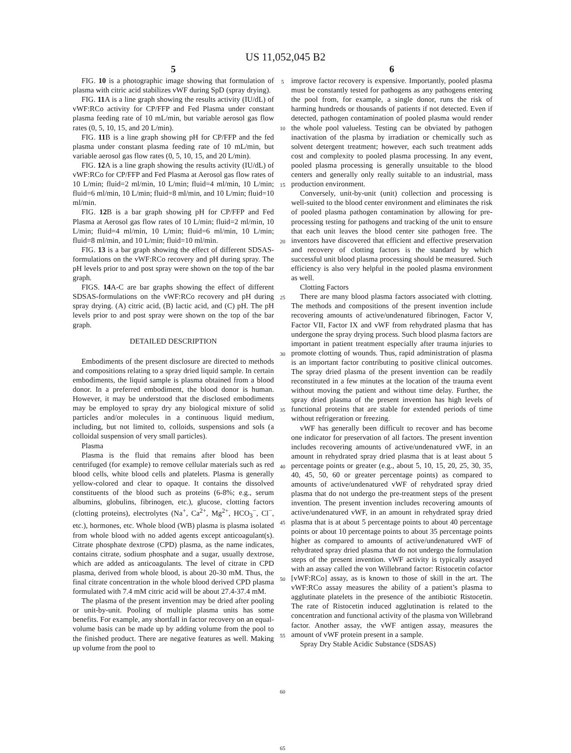US 11,052,045 B2
5
FIG. 10 is a photographic image showing that formulation of plasma with citric acid stabilizes vWF during SpD (spray drying).
FIG. 11 A is a line graph showing the results activity (IU/dL) of vWF:RCo activity for CP/FFP and Fed Plasma under constant plasma feeding rate of 10 mL/min, but variable aerosol gas flow rates (0, 5, 10, 15, and 20 L/min).
FIG. 11 B is a line graph showing pH for CP/FFP and the fed plasma under constant plasma feeding rate of 10 mL/min, but variable aerosol gas flow rates (0, 5, 10, 15, and 20 L/min).
FIG. 12 A is a line graph showing the results activity (IU/dL) of vWF:RCo for CP/FFP and Fed Plasma at Aerosol gas flow rates of 10 L/min; fluid=2 ml/min, 10 L/min; fluid=4 ml/min, 10 L/min; fluid=6 ml/min, 10 L/min; fluid=8 ml/min, and 10 L/min; fluid=10 ml/min.
FIG. 12 B is a bar graph showing pH for CP/FFP and Fed Plasma at Aerosol gas flow rates of 10 L/min; fluid=2 ml/min, 10 L/min; fluid=4 ml/min, 10 L/min; fluid=6 ml/min, 10 L/min; fluid=8 ml/min, and 10 L/min; fluid=10 ml/min.
FIG. 13 is a bar graph showing the effect of different SDSAS-formulations on the vWF:RCo recovery and pH during spray. The pH levels prior to and post spray were shown on the top of the bar graph.
FIGS. 14 A-C are bar graphs showing the effect of different SDSAS-formulations on the vWF:RCo recovery and pH during spray drying. (A) citric acid, (B) lactic acid, and (C) pH. The pH levels prior to and post spray were shown on the top of the bar graph.
DETAILED DESCRIPTION
Embodiments of the present disclosure are directed to methods and compositions relating to a spray dried liquid sample. In certain embodiments, the liquid sample is plasma obtained from a blood donor. In a preferred embodiment, the blood donor is human. However, it may be understood that the disclosed embodiments may be employed to spray dry any biological mixture of solid particles and/or molecules in a continuous liquid medium, including, but not limited to, colloids, suspensions and sols (a colloidal suspension of very small particles).
Plasma
Plasma is the fluid that remains after blood has been centrifuged (for example) to remove cellular materials such as red blood cells, white blood cells and platelets. Plasma is generally yellow-colored and clear to opaque. It contains the dissolved constituents of the blood such as proteins (6-8%; e.g., serum albumins, globulins, fibrinogen, etc.), glucose, clotting factors (clotting proteins), electrolytes (Na<sup>+</sup>, Ca<sup>2+</sup>, Mg<sup>2+</sup>, HCO<sub>3</sub><sup>−</sup>, Cl<sup>−</sup>, etc.), hormones, etc. Whole blood (WB) plasma is plasma isolated from whole blood with no added agents except anticoagulant(s). Citrate phosphate dextrose (CPD) plasma, as the name indicates, contains citrate, sodium phosphate and a sugar, usually dextrose, which are added as anticoagulants. The level of citrate in CPD plasma, derived from whole blood, is about 20-30 mM. Thus, the final citrate concentration in the whole blood derived CPD plasma formulated with 7.4 mM citric acid will be about 27.4-37.4 mM.
The plasma of the present invention may be dried after pooling or unit-by-unit. Pooling of multiple plasma units has some benefits. For example, any shortfall in factor recovery on an equal-volume basis can be made up by adding volume from the pool to the finished product. There are negative features as well. Making up volume from the pool to
5
10
15
20
25
30
35
40
45
50
55
60
65
6
improve factor recovery is expensive. Importantly, pooled plasma must be constantly tested for pathogens as any pathogens entering the pool from, for example, a single donor, runs the risk of harming hundreds or thousands of patients if not detected. Even if detected, pathogen contamination of pooled plasma would render the whole pool valueless. Testing can be obviated by pathogen inactivation of the plasma by irradiation or chemically such as solvent detergent treatment; however, each such treatment adds cost and complexity to pooled plasma processing. In any event, pooled plasma processing is generally unsuitable to the blood centers and generally only really suitable to an industrial, mass production environment.
Conversely, unit-by-unit (unit) collection and processing is well-suited to the blood center environment and eliminates the risk of pooled plasma pathogen contamination by allowing for pre-processing testing for pathogens and tracking of the unit to ensure that each unit leaves the blood center site pathogen free. The inventors have discovered that efficient and effective preservation and recovery of clotting factors is the standard by which successful unit blood plasma processing should be measured. Such efficiency is also very helpful in the pooled plasma environment as well.
Clotting Factors
There are many blood plasma factors associated with clotting. The methods and compositions of the present invention include recovering amounts of active/undenatured fibrinogen, Factor V, Factor VII, Factor IX and vWF from rehydrated plasma that has undergone the spray drying process. Such blood plasma factors are important in patient treatment especially after trauma injuries to promote clotting of wounds. Thus, rapid administration of plasma is an important factor contributing to positive clinical outcomes. The spray dried plasma of the present invention can be readily reconstituted in a few minutes at the location of the trauma event without moving the patient and without time delay. Further, the spray dried plasma of the present invention has high levels of functional proteins that are stable for extended periods of time without refrigeration or freezing.
vWF has generally been difficult to recover and has become one indicator for preservation of all factors. The present invention includes recovering amounts of active/undenatured vWF, in an amount in rehydrated spray dried plasma that is at least about 5 percentage points or greater (e.g., about 5, 10, 15, 20, 25, 30, 35, 40, 45, 50, 60 or greater percentage points) as compared to amounts of active/undenatured vWF of rehydrated spray dried plasma that do not undergo the pre-treatment steps of the present invention. The present invention includes recovering amounts of active/undenatured vWF, in an amount in rehydrated spray dried plasma that is at about 5 percentage points to about 40 percentage points or about 10 percentage points to about 35 percentage points higher as compared to amounts of active/undenatured vWF of rehydrated spray dried plasma that do not undergo the formulation steps of the present invention. vWF activity is typically assayed with an assay called the von Willebrand factor: Ristocetin cofactor [vWF:RCo] assay, as is known to those of skill in the art. The vWF:RCo assay measures the ability of a patient’s plasma to agglutinate platelets in the presence of the antibiotic Ristocetin. The rate of Ristocetin induced agglutination is related to the concentration and functional activity of the plasma von Willebrand factor. Another assay, the vWF antigen assay, measures the amount of vWF protein present in a sample.
Spray Dry Stable Acidic Substance (SDSAS)